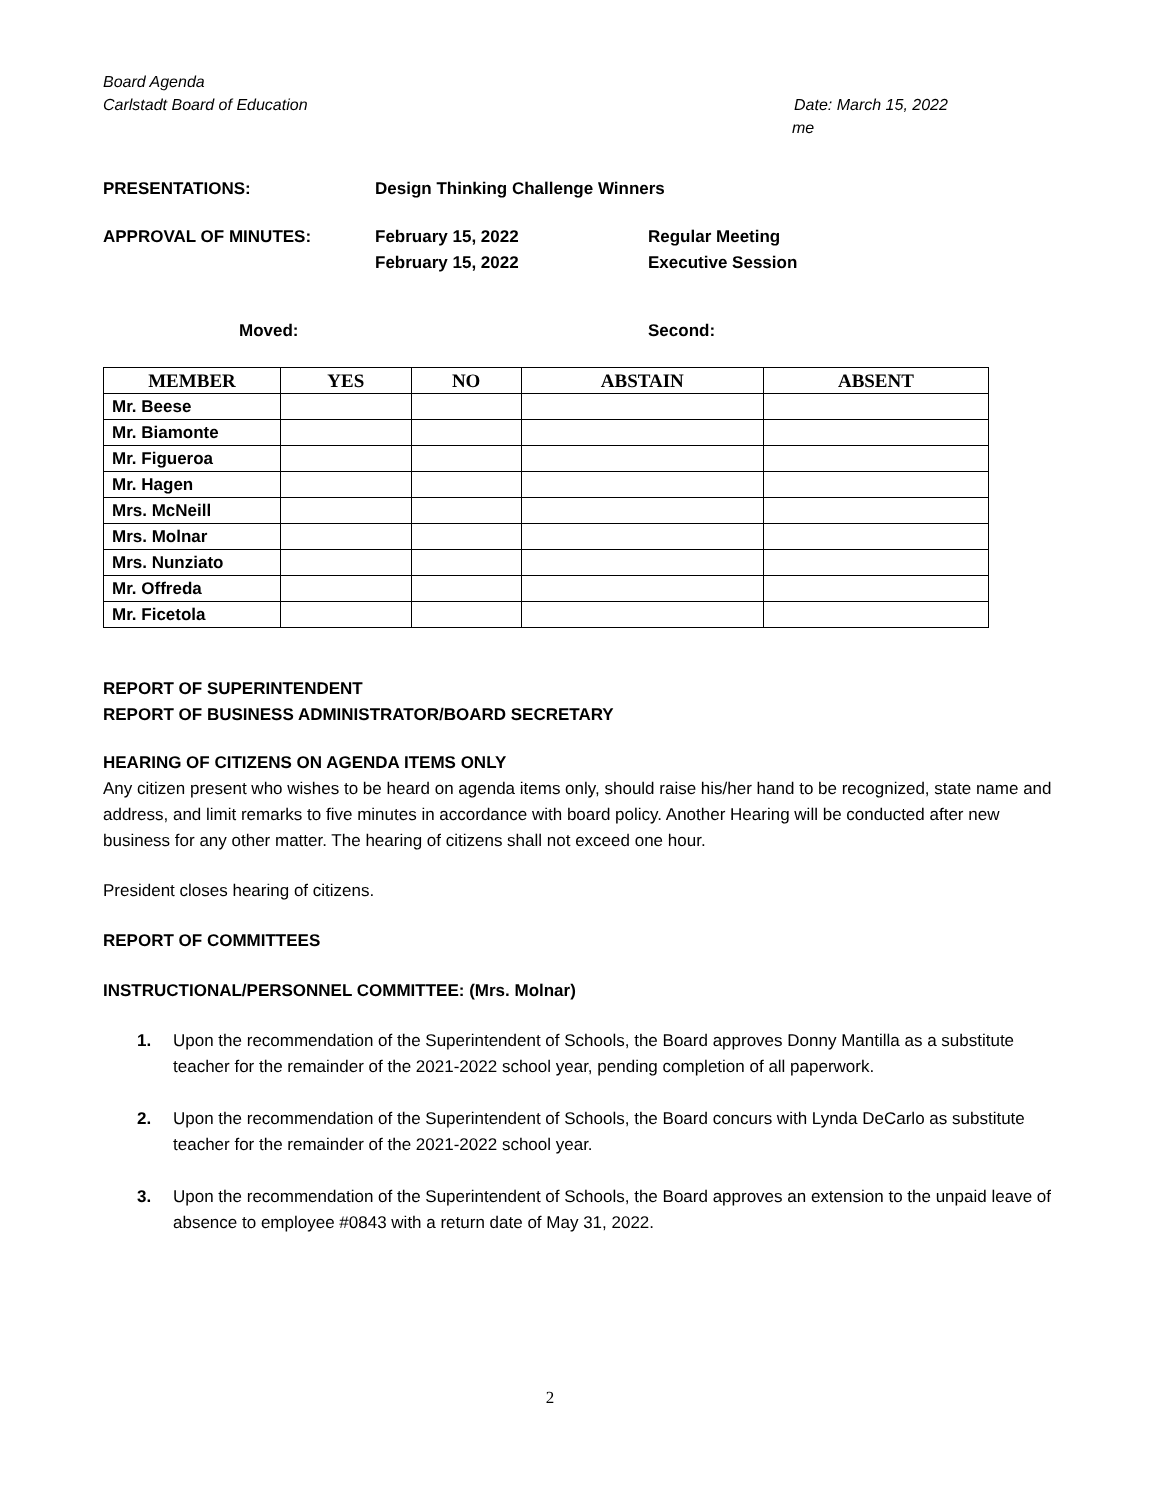Board Agenda
Carlstadt Board of Education Date: March 15, 2022
me
PRESENTATIONS: Design Thinking Challenge Winners
APPROVAL OF MINUTES: February 15, 2022
February 15, 2022 Regular Meeting
Executive Session
Moved: Second:
| MEMBER | YES | NO | ABSTAIN | ABSENT |
| --- | --- | --- | --- | --- |
| Mr. Beese | | | | |
| Mr. Biamonte | | | | |
| Mr. Figueroa | | | | |
| Mr. Hagen | | | | |
| Mrs. McNeill | | | | |
| Mrs. Molnar | | | | |
| Mrs. Nunziato | | | | |
| Mr. Offreda | | | | |
| Mr. Ficetola | | | | |
REPORT OF SUPERINTENDENT
REPORT OF BUSINESS ADMINISTRATOR/BOARD SECRETARY
HEARING OF CITIZENS ON AGENDA ITEMS ONLY
Any citizen present who wishes to be heard on agenda items only, should raise his/her hand to be recognized, state name and address, and limit remarks to five minutes in accordance with board policy. Another Hearing will be conducted after new business for any other matter. The hearing of citizens shall not exceed one hour.
President closes hearing of citizens.
REPORT OF COMMITTEES
INSTRUCTIONAL/PERSONNEL COMMITTEE: (Mrs. Molnar)
1. Upon the recommendation of the Superintendent of Schools, the Board approves Donny Mantilla as a substitute teacher for the remainder of the 2021-2022 school year, pending completion of all paperwork.
2. Upon the recommendation of the Superintendent of Schools, the Board concurs with Lynda DeCarlo as substitute teacher for the remainder of the 2021-2022 school year.
3. Upon the recommendation of the Superintendent of Schools, the Board approves an extension to the unpaid leave of absence to employee #0843 with a return date of May 31, 2022.
2